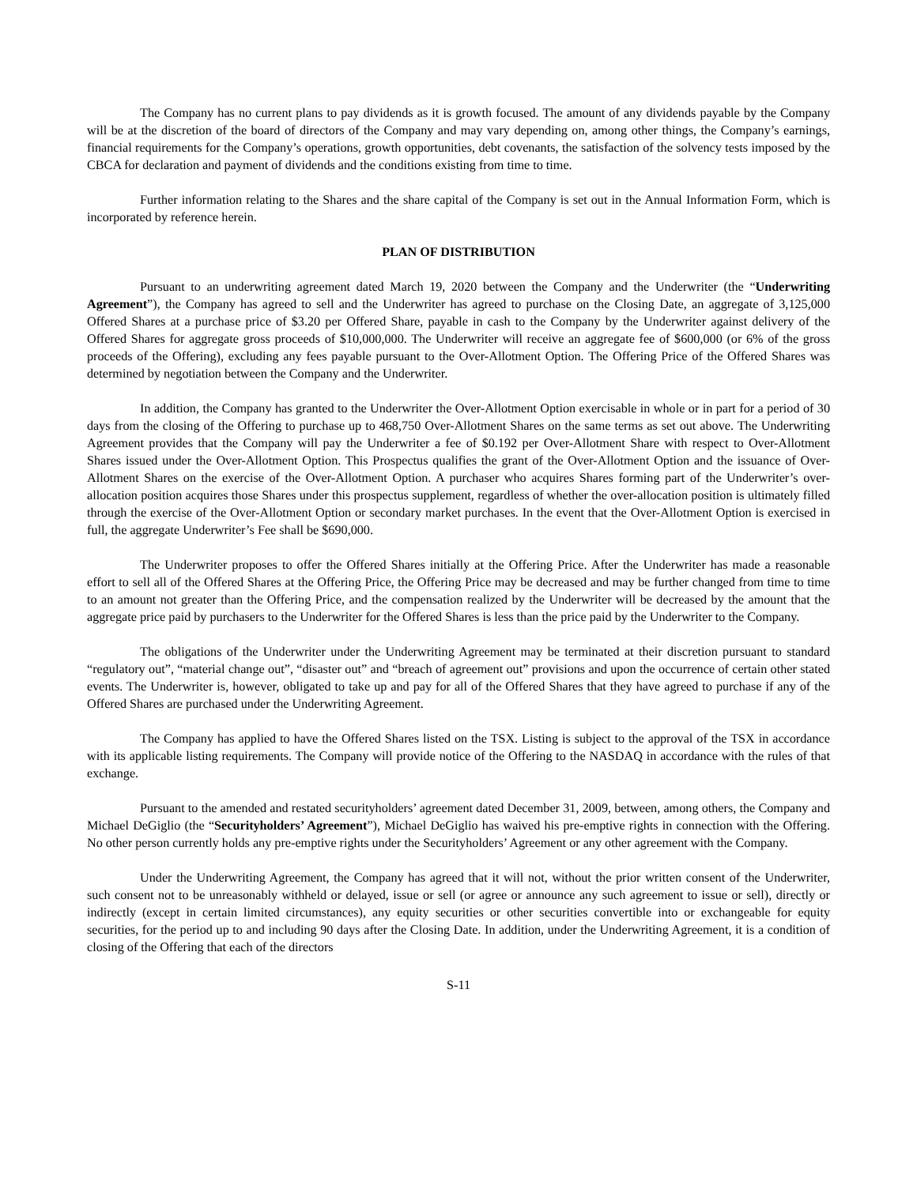The Company has no current plans to pay dividends as it is growth focused. The amount of any dividends payable by the Company will be at the discretion of the board of directors of the Company and may vary depending on, among other things, the Company’s earnings, financial requirements for the Company’s operations, growth opportunities, debt covenants, the satisfaction of the solvency tests imposed by the CBCA for declaration and payment of dividends and the conditions existing from time to time.
Further information relating to the Shares and the share capital of the Company is set out in the Annual Information Form, which is incorporated by reference herein.
PLAN OF DISTRIBUTION
Pursuant to an underwriting agreement dated March 19, 2020 between the Company and the Underwriter (the “Underwriting Agreement”), the Company has agreed to sell and the Underwriter has agreed to purchase on the Closing Date, an aggregate of 3,125,000 Offered Shares at a purchase price of $3.20 per Offered Share, payable in cash to the Company by the Underwriter against delivery of the Offered Shares for aggregate gross proceeds of $10,000,000. The Underwriter will receive an aggregate fee of $600,000 (or 6% of the gross proceeds of the Offering), excluding any fees payable pursuant to the Over-Allotment Option. The Offering Price of the Offered Shares was determined by negotiation between the Company and the Underwriter.
In addition, the Company has granted to the Underwriter the Over-Allotment Option exercisable in whole or in part for a period of 30 days from the closing of the Offering to purchase up to 468,750 Over-Allotment Shares on the same terms as set out above. The Underwriting Agreement provides that the Company will pay the Underwriter a fee of $0.192 per Over-Allotment Share with respect to Over-Allotment Shares issued under the Over-Allotment Option. This Prospectus qualifies the grant of the Over-Allotment Option and the issuance of Over-Allotment Shares on the exercise of the Over-Allotment Option. A purchaser who acquires Shares forming part of the Underwriter’s over-allocation position acquires those Shares under this prospectus supplement, regardless of whether the over-allocation position is ultimately filled through the exercise of the Over-Allotment Option or secondary market purchases. In the event that the Over-Allotment Option is exercised in full, the aggregate Underwriter’s Fee shall be $690,000.
The Underwriter proposes to offer the Offered Shares initially at the Offering Price. After the Underwriter has made a reasonable effort to sell all of the Offered Shares at the Offering Price, the Offering Price may be decreased and may be further changed from time to time to an amount not greater than the Offering Price, and the compensation realized by the Underwriter will be decreased by the amount that the aggregate price paid by purchasers to the Underwriter for the Offered Shares is less than the price paid by the Underwriter to the Company.
The obligations of the Underwriter under the Underwriting Agreement may be terminated at their discretion pursuant to standard “regulatory out”, “material change out”, “disaster out” and “breach of agreement out” provisions and upon the occurrence of certain other stated events. The Underwriter is, however, obligated to take up and pay for all of the Offered Shares that they have agreed to purchase if any of the Offered Shares are purchased under the Underwriting Agreement.
The Company has applied to have the Offered Shares listed on the TSX. Listing is subject to the approval of the TSX in accordance with its applicable listing requirements. The Company will provide notice of the Offering to the NASDAQ in accordance with the rules of that exchange.
Pursuant to the amended and restated securityholders’ agreement dated December 31, 2009, between, among others, the Company and Michael DeGiglio (the “Securityholders’ Agreement”), Michael DeGiglio has waived his pre-emptive rights in connection with the Offering. No other person currently holds any pre-emptive rights under the Securityholders’ Agreement or any other agreement with the Company.
Under the Underwriting Agreement, the Company has agreed that it will not, without the prior written consent of the Underwriter, such consent not to be unreasonably withheld or delayed, issue or sell (or agree or announce any such agreement to issue or sell), directly or indirectly (except in certain limited circumstances), any equity securities or other securities convertible into or exchangeable for equity securities, for the period up to and including 90 days after the Closing Date. In addition, under the Underwriting Agreement, it is a condition of closing of the Offering that each of the directors
S-11